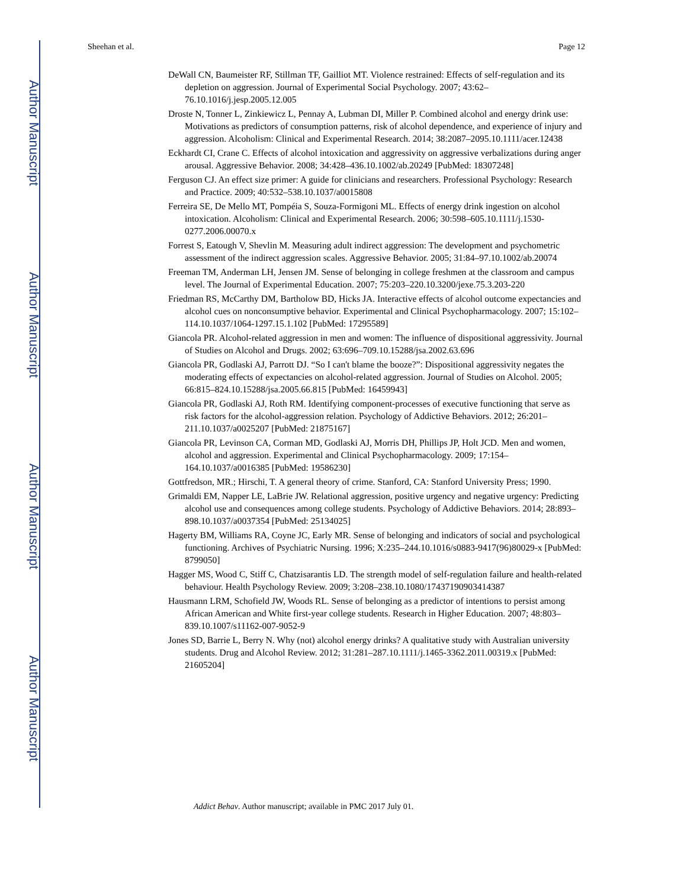Author Manuscript
Author Manuscript
Author Manuscript
Author Manuscript
Sheehan et al. Page 12
DeWall CN, Baumeister RF, Stillman TF, Gailliot MT. Violence restrained: Effects of self-regulation and its depletion on aggression. Journal of Experimental Social Psychology. 2007; 43:62–76.10.1016/j.jesp.2005.12.005
Droste N, Tonner L, Zinkiewicz L, Pennay A, Lubman DI, Miller P. Combined alcohol and energy drink use: Motivations as predictors of consumption patterns, risk of alcohol dependence, and experience of injury and aggression. Alcoholism: Clinical and Experimental Research. 2014; 38:2087–2095.10.1111/acer.12438
Eckhardt CI, Crane C. Effects of alcohol intoxication and aggressivity on aggressive verbalizations during anger arousal. Aggressive Behavior. 2008; 34:428–436.10.1002/ab.20249 [PubMed: 18307248]
Ferguson CJ. An effect size primer: A guide for clinicians and researchers. Professional Psychology: Research and Practice. 2009; 40:532–538.10.1037/a0015808
Ferreira SE, De Mello MT, Pompéia S, Souza-Formigoni ML. Effects of energy drink ingestion on alcohol intoxication. Alcoholism: Clinical and Experimental Research. 2006; 30:598–605.10.1111/j.1530-0277.2006.00070.x
Forrest S, Eatough V, Shevlin M. Measuring adult indirect aggression: The development and psychometric assessment of the indirect aggression scales. Aggressive Behavior. 2005; 31:84–97.10.1002/ab.20074
Freeman TM, Anderman LH, Jensen JM. Sense of belonging in college freshmen at the classroom and campus level. The Journal of Experimental Education. 2007; 75:203–220.10.3200/jexe.75.3.203-220
Friedman RS, McCarthy DM, Bartholow BD, Hicks JA. Interactive effects of alcohol outcome expectancies and alcohol cues on nonconsumptive behavior. Experimental and Clinical Psychopharmacology. 2007; 15:102–114.10.1037/1064-1297.15.1.102 [PubMed: 17295589]
Giancola PR. Alcohol-related aggression in men and women: The influence of dispositional aggressivity. Journal of Studies on Alcohol and Drugs. 2002; 63:696–709.10.15288/jsa.2002.63.696
Giancola PR, Godlaski AJ, Parrott DJ. “So I can't blame the booze?”: Dispositional aggressivity negates the moderating effects of expectancies on alcohol-related aggression. Journal of Studies on Alcohol. 2005; 66:815–824.10.15288/jsa.2005.66.815 [PubMed: 16459943]
Giancola PR, Godlaski AJ, Roth RM. Identifying component-processes of executive functioning that serve as risk factors for the alcohol-aggression relation. Psychology of Addictive Behaviors. 2012; 26:201–211.10.1037/a0025207 [PubMed: 21875167]
Giancola PR, Levinson CA, Corman MD, Godlaski AJ, Morris DH, Phillips JP, Holt JCD. Men and women, alcohol and aggression. Experimental and Clinical Psychopharmacology. 2009; 17:154–164.10.1037/a0016385 [PubMed: 19586230]
Gottfredson, MR.; Hirschi, T. A general theory of crime. Stanford, CA: Stanford University Press; 1990.
Grimaldi EM, Napper LE, LaBrie JW. Relational aggression, positive urgency and negative urgency: Predicting alcohol use and consequences among college students. Psychology of Addictive Behaviors. 2014; 28:893–898.10.1037/a0037354 [PubMed: 25134025]
Hagerty BM, Williams RA, Coyne JC, Early MR. Sense of belonging and indicators of social and psychological functioning. Archives of Psychiatric Nursing. 1996; X:235–244.10.1016/s0883-9417(96)80029-x [PubMed: 8799050]
Hagger MS, Wood C, Stiff C, Chatzisarantis LD. The strength model of self-regulation failure and health-related behaviour. Health Psychology Review. 2009; 3:208–238.10.1080/17437190903414387
Hausmann LRM, Schofield JW, Woods RL. Sense of belonging as a predictor of intentions to persist among African American and White first-year college students. Research in Higher Education. 2007; 48:803–839.10.1007/s11162-007-9052-9
Jones SD, Barrie L, Berry N. Why (not) alcohol energy drinks? A qualitative study with Australian university students. Drug and Alcohol Review. 2012; 31:281–287.10.1111/j.1465-3362.2011.00319.x [PubMed: 21605204]
Addict Behav. Author manuscript; available in PMC 2017 July 01.